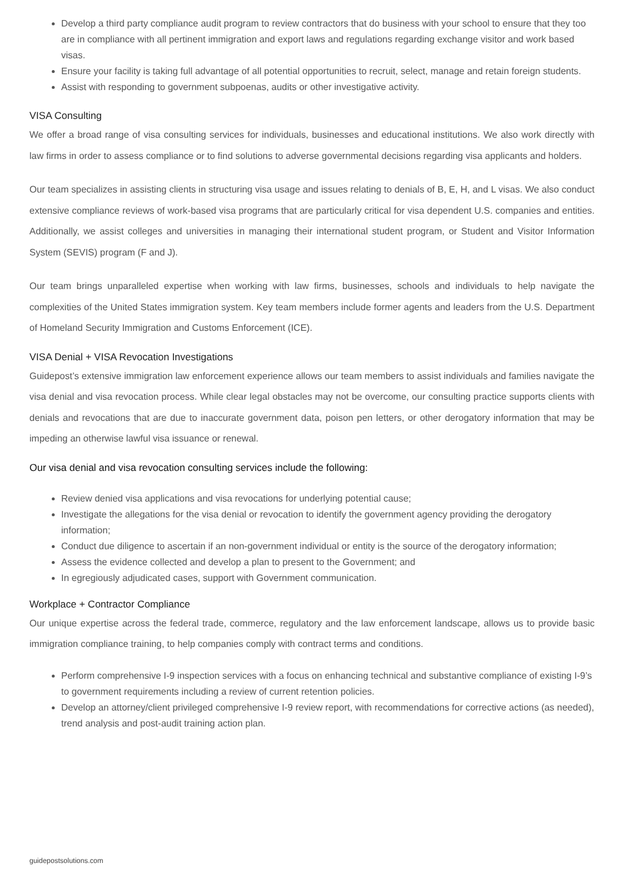Develop a third party compliance audit program to review contractors that do business with your school to ensure that they too are in compliance with all pertinent immigration and export laws and regulations regarding exchange visitor and work based visas.
Ensure your facility is taking full advantage of all potential opportunities to recruit, select, manage and retain foreign students.
Assist with responding to government subpoenas, audits or other investigative activity.
VISA Consulting
We offer a broad range of visa consulting services for individuals, businesses and educational institutions. We also work directly with law firms in order to assess compliance or to find solutions to adverse governmental decisions regarding visa applicants and holders.
Our team specializes in assisting clients in structuring visa usage and issues relating to denials of B, E, H, and L visas. We also conduct extensive compliance reviews of work-based visa programs that are particularly critical for visa dependent U.S. companies and entities. Additionally, we assist colleges and universities in managing their international student program, or Student and Visitor Information System (SEVIS) program (F and J).
Our team brings unparalleled expertise when working with law firms, businesses, schools and individuals to help navigate the complexities of the United States immigration system. Key team members include former agents and leaders from the U.S. Department of Homeland Security Immigration and Customs Enforcement (ICE).
VISA Denial + VISA Revocation Investigations
Guidepost’s extensive immigration law enforcement experience allows our team members to assist individuals and families navigate the visa denial and visa revocation process. While clear legal obstacles may not be overcome, our consulting practice supports clients with denials and revocations that are due to inaccurate government data, poison pen letters, or other derogatory information that may be impeding an otherwise lawful visa issuance or renewal.
Our visa denial and visa revocation consulting services include the following:
Review denied visa applications and visa revocations for underlying potential cause;
Investigate the allegations for the visa denial or revocation to identify the government agency providing the derogatory information;
Conduct due diligence to ascertain if an non-government individual or entity is the source of the derogatory information;
Assess the evidence collected and develop a plan to present to the Government; and
In egregiously adjudicated cases, support with Government communication.
Workplace + Contractor Compliance
Our unique expertise across the federal trade, commerce, regulatory and the law enforcement landscape, allows us to provide basic immigration compliance training, to help companies comply with contract terms and conditions.
Perform comprehensive I-9 inspection services with a focus on enhancing technical and substantive compliance of existing I-9’s to government requirements including a review of current retention policies.
Develop an attorney/client privileged comprehensive I-9 review report, with recommendations for corrective actions (as needed), trend analysis and post-audit training action plan.
guidepostsolutions.com